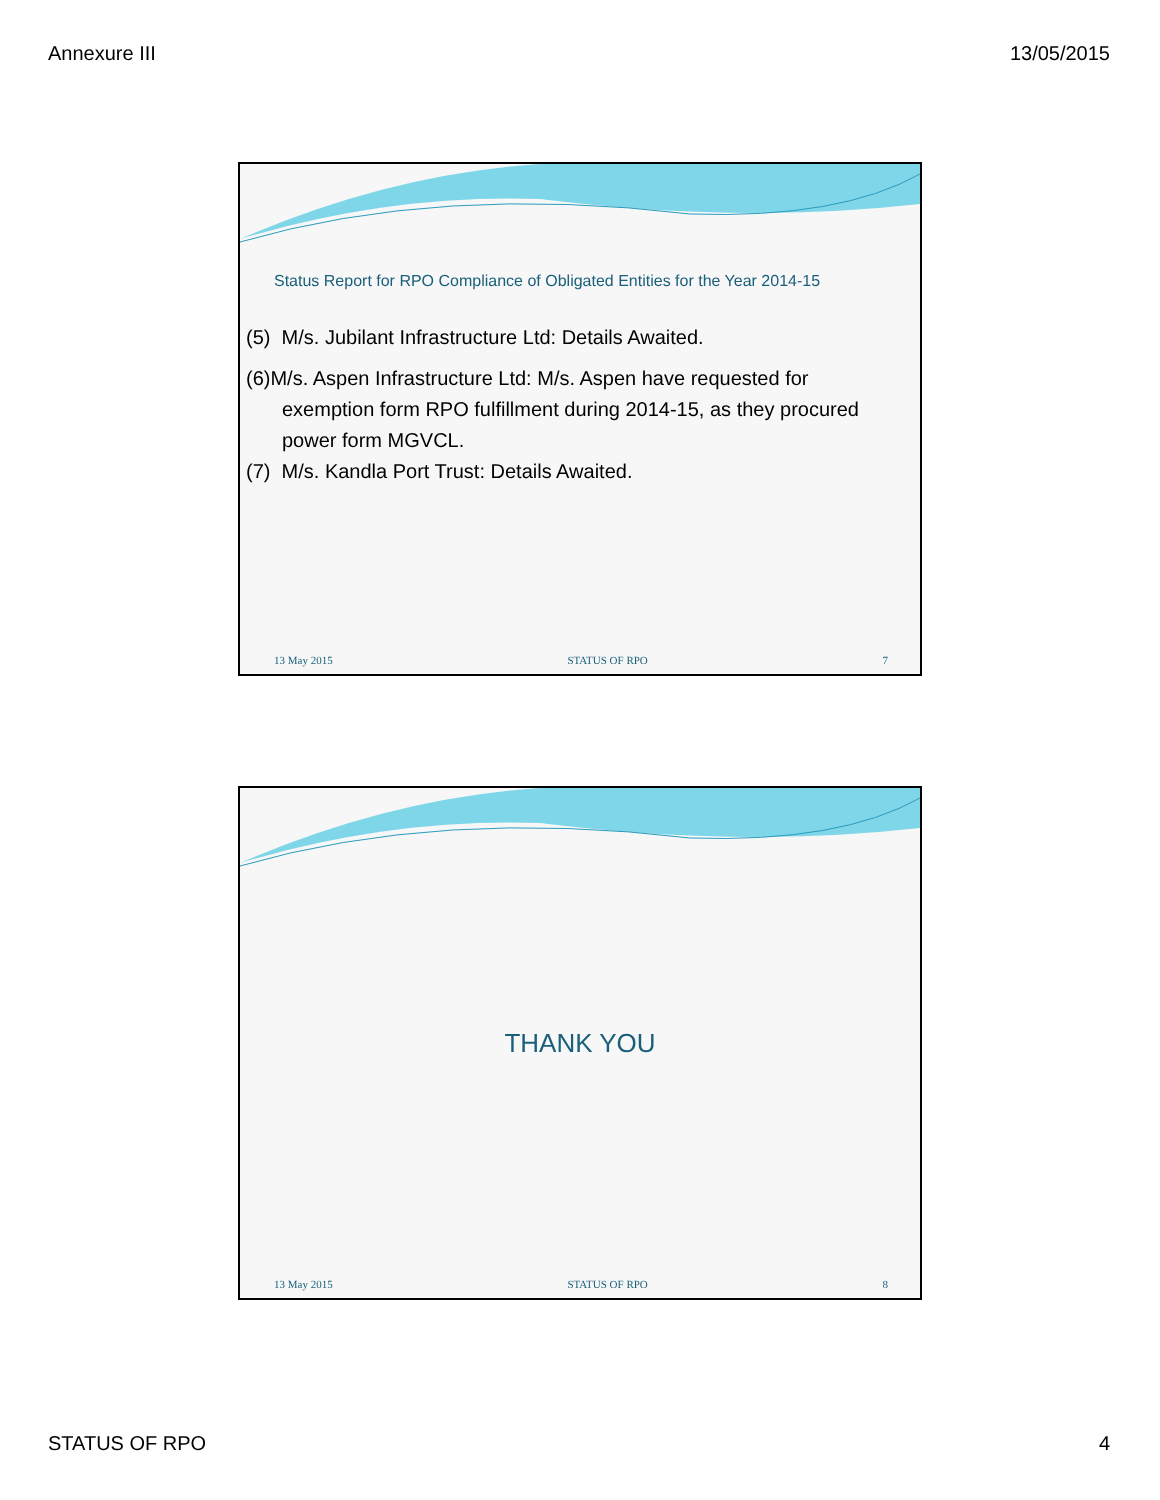Annexure III 13/05/2015
Status Report for RPO Compliance of Obligated Entities for the Year 2014-15
(5) M/s. Jubilant Infrastructure Ltd: Details Awaited.
(6)M/s. Aspen Infrastructure Ltd: M/s. Aspen have requested for
exemption form RPO fulfillment during 2014-15, as they procured power form MGVCL.
(7) M/s. Kandla Port Trust: Details Awaited.
13 May 2015 STATUS OF RPO 7
THANK YOU
13 May 2015 STATUS OF RPO 8
STATUS OF RPO 4